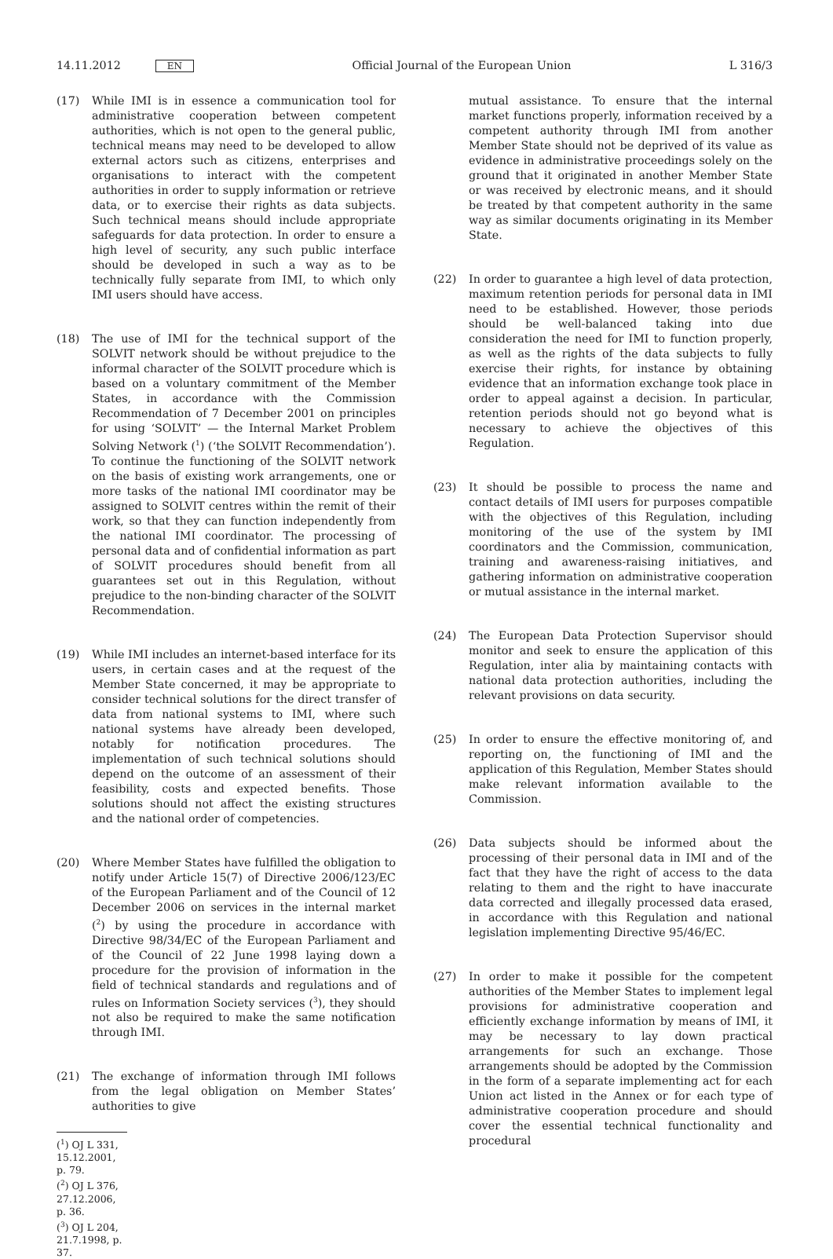14.11.2012 EN
Official Journal of the European Union L 316/3
(17) While IMI is in essence a communication tool for administrative cooperation between competent authorities, which is not open to the general public, technical means may need to be developed to allow external actors such as citizens, enterprises and organisations to interact with the competent authorities in order to supply information or retrieve data, or to exercise their rights as data subjects. Such technical means should include appropriate safeguards for data protection. In order to ensure a high level of security, any such public interface should be developed in such a way as to be technically fully separate from IMI, to which only IMI users should have access.
(18) The use of IMI for the technical support of the SOLVIT network should be without prejudice to the informal character of the SOLVIT procedure which is based on a voluntary commitment of the Member States, in accordance with the Commission Recommendation of 7 December 2001 on principles for using ‘SOLVIT’ — the Internal Market Problem Solving Network (<sup>1</sup>) (‘the SOLVIT Recommendation’). To continue the functioning of the SOLVIT network on the basis of existing work arrangements, one or more tasks of the national IMI coordinator may be assigned to SOLVIT centres within the remit of their work, so that they can function independently from the national IMI coordinator. The processing of personal data and of confidential information as part of SOLVIT procedures should benefit from all guarantees set out in this Regulation, without prejudice to the non-binding character of the SOLVIT Recommendation.
(19) While IMI includes an internet-based interface for its users, in certain cases and at the request of the Member State concerned, it may be appropriate to consider technical solutions for the direct transfer of data from national systems to IMI, where such national systems have already been developed, notably for notification procedures. The implementation of such technical solutions should depend on the outcome of an assessment of their feasibility, costs and expected benefits. Those solutions should not affect the existing structures and the national order of competencies.
(20) Where Member States have fulfilled the obligation to notify under Article 15(7) of Directive 2006/123/EC of the European Parliament and of the Council of 12 December 2006 on services in the internal market (<sup>2</sup>) by using the procedure in accordance with Directive 98/34/EC of the European Parliament and of the Council of 22 June 1998 laying down a procedure for the provision of information in the field of technical standards and regulations and of rules on Information Society services (<sup>3</sup>), they should not also be required to make the same notification through IMI.
(21) The exchange of information through IMI follows from the legal obligation on Member States’ authorities to give
(<sup>1</sup>) OJ L 331, 15.12.2001, p. 79.
(<sup>2</sup>) OJ L 376, 27.12.2006, p. 36.
(<sup>3</sup>) OJ L 204, 21.7.1998, p. 37.
mutual assistance. To ensure that the internal market functions properly, information received by a competent authority through IMI from another Member State should not be deprived of its value as evidence in administrative proceedings solely on the ground that it originated in another Member State or was received by electronic means, and it should be treated by that competent authority in the same way as similar documents originating in its Member State.
(22) In order to guarantee a high level of data protection, maximum retention periods for personal data in IMI need to be established. However, those periods should be well-balanced taking into due consideration the need for IMI to function properly, as well as the rights of the data subjects to fully exercise their rights, for instance by obtaining evidence that an information exchange took place in order to appeal against a decision. In particular, retention periods should not go beyond what is necessary to achieve the objectives of this Regulation.
(23) It should be possible to process the name and contact details of IMI users for purposes compatible with the objectives of this Regulation, including monitoring of the use of the system by IMI coordinators and the Commission, communication, training and awareness-raising initiatives, and gathering information on administrative cooperation or mutual assistance in the internal market.
(24) The European Data Protection Supervisor should monitor and seek to ensure the application of this Regulation, inter alia by maintaining contacts with national data protection authorities, including the relevant provisions on data security.
(25) In order to ensure the effective monitoring of, and reporting on, the functioning of IMI and the application of this Regulation, Member States should make relevant information available to the Commission.
(26) Data subjects should be informed about the processing of their personal data in IMI and of the fact that they have the right of access to the data relating to them and the right to have inaccurate data corrected and illegally processed data erased, in accordance with this Regulation and national legislation implementing Directive 95/46/EC.
(27) In order to make it possible for the competent authorities of the Member States to implement legal provisions for administrative cooperation and efficiently exchange information by means of IMI, it may be necessary to lay down practical arrangements for such an exchange. Those arrangements should be adopted by the Commission in the form of a separate implementing act for each Union act listed in the Annex or for each type of administrative cooperation procedure and should cover the essential technical functionality and procedural